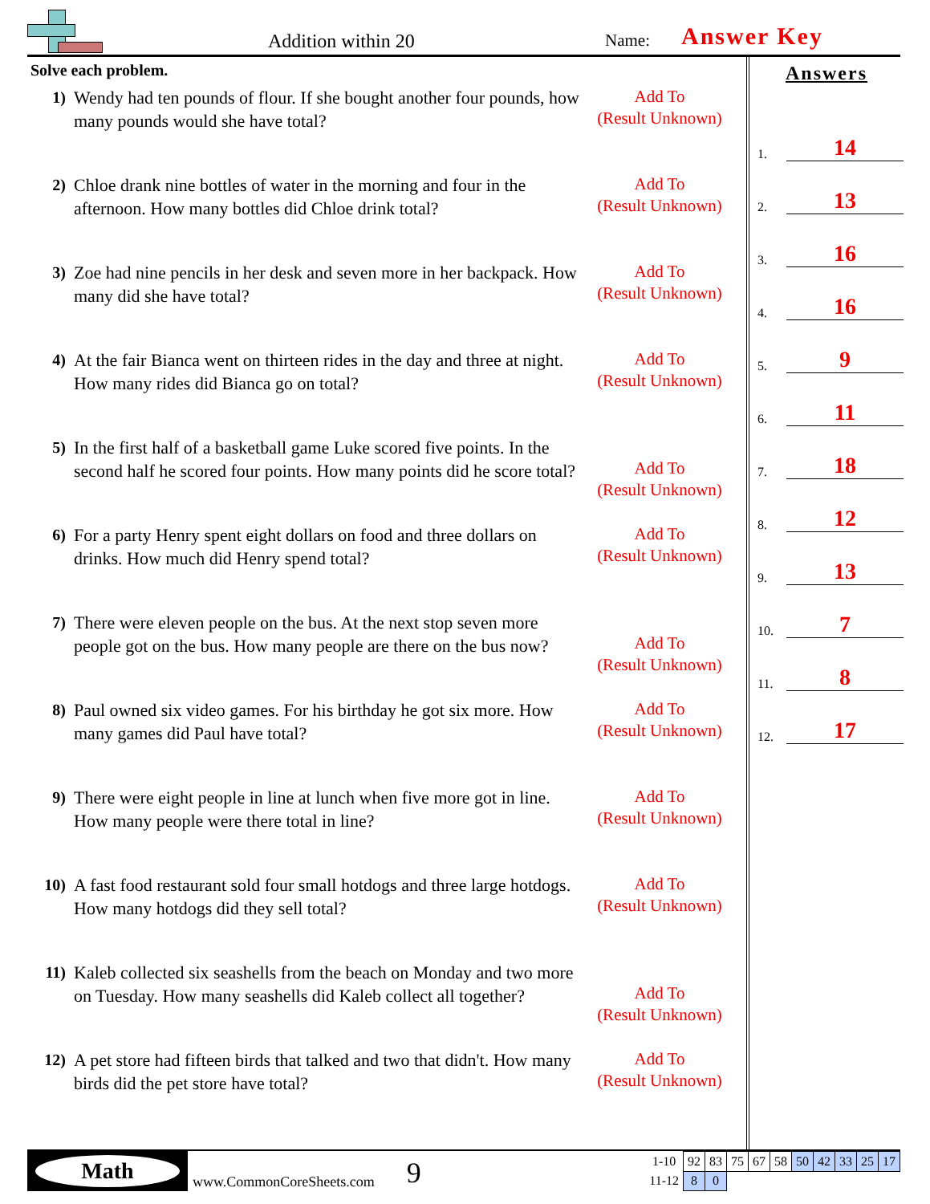Addition within 20 Name: Answer Key
Solve each problem.
1) Wendy had ten pounds of flour. If she bought another four pounds, how many pounds would she have total?
Add To
(Result Unknown)
2) Chloe drank nine bottles of water in the morning and four in the afternoon. How many bottles did Chloe drink total?
Add To
(Result Unknown)
3) Zoe had nine pencils in her desk and seven more in her backpack. How many did she have total?
Add To
(Result Unknown)
4) At the fair Bianca went on thirteen rides in the day and three at night. How many rides did Bianca go on total?
Add To
(Result Unknown)
5) In the first half of a basketball game Luke scored five points. In the second half he scored four points. How many points did he score total?
Add To
(Result Unknown)
6) For a party Henry spent eight dollars on food and three dollars on drinks. How much did Henry spend total?
Add To
(Result Unknown)
7) There were eleven people on the bus. At the next stop seven more people got on the bus. How many people are there on the bus now?
Add To
(Result Unknown)
8) Paul owned six video games. For his birthday he got six more. How many games did Paul have total?
Add To
(Result Unknown)
9) There were eight people in line at lunch when five more got in line. How many people were there total in line?
Add To
(Result Unknown)
10) A fast food restaurant sold four small hotdogs and three large hotdogs. How many hotdogs did they sell total?
Add To
(Result Unknown)
11) Kaleb collected six seashells from the beach on Monday and two more on Tuesday. How many seashells did Kaleb collect all together?
Add To
(Result Unknown)
12) A pet store had fifteen birds that talked and two that didn't. How many birds did the pet store have total?
Add To
(Result Unknown)
Answers
1. 14
2. 13
3. 16
4. 16
5. 9
6. 11
7. 18
8. 12
9. 13
10. 7
11. 8
12. 17
Math
www.CommonCoreSheets.com
9
| 1-10 | 92 | 83 | 75 | 67 | 58 | 50 | 42 | 33 | 25 | 17 |
| 11-12 | 8 | 0 | | | | | | | | |